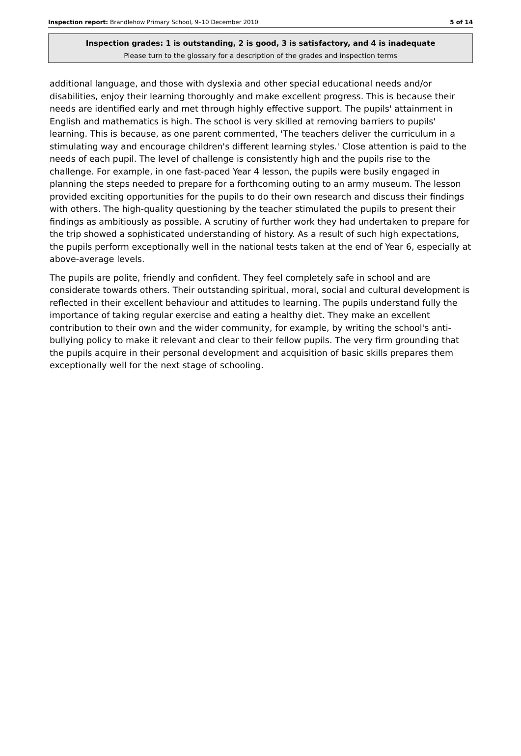Inspection report: Brandlehow Primary School, 9–10 December 2010 5 of 14
Inspection grades: 1 is outstanding, 2 is good, 3 is satisfactory, and 4 is inadequate
Please turn to the glossary for a description of the grades and inspection terms
additional language, and those with dyslexia and other special educational needs and/or disabilities, enjoy their learning thoroughly and make excellent progress. This is because their needs are identified early and met through highly effective support. The pupils' attainment in English and mathematics is high. The school is very skilled at removing barriers to pupils' learning. This is because, as one parent commented, 'The teachers deliver the curriculum in a stimulating way and encourage children's different learning styles.' Close attention is paid to the needs of each pupil. The level of challenge is consistently high and the pupils rise to the challenge. For example, in one fast-paced Year 4 lesson, the pupils were busily engaged in planning the steps needed to prepare for a forthcoming outing to an army museum. The lesson provided exciting opportunities for the pupils to do their own research and discuss their findings with others. The high-quality questioning by the teacher stimulated the pupils to present their findings as ambitiously as possible. A scrutiny of further work they had undertaken to prepare for the trip showed a sophisticated understanding of history. As a result of such high expectations, the pupils perform exceptionally well in the national tests taken at the end of Year 6, especially at above-average levels.
The pupils are polite, friendly and confident. They feel completely safe in school and are considerate towards others. Their outstanding spiritual, moral, social and cultural development is reflected in their excellent behaviour and attitudes to learning. The pupils understand fully the importance of taking regular exercise and eating a healthy diet. They make an excellent contribution to their own and the wider community, for example, by writing the school's anti-bullying policy to make it relevant and clear to their fellow pupils. The very firm grounding that the pupils acquire in their personal development and acquisition of basic skills prepares them exceptionally well for the next stage of schooling.